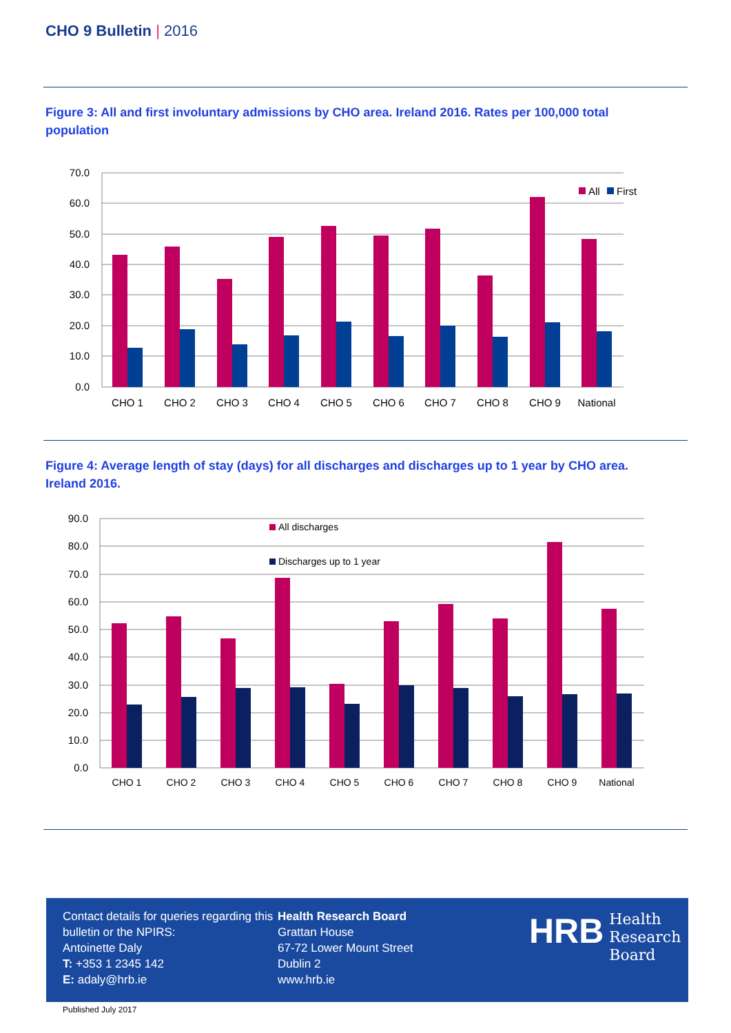CHO 9 Bulletin | 2016
Figure 3: All and first involuntary admissions by CHO area. Ireland 2016. Rates per 100,000 total population
70.0
60.0
50.0
40.0
30.0
20.0
10.0
0.0
All
First
CHO 1
CHO 2
CHO 3
CHO 4
CHO 5
CHO 6
CHO 7
CHO 8
CHO 9
National
Figure 4: Average length of stay (days) for all discharges and discharges up to 1 year by CHO area. Ireland 2016.
90.0
80.0
70.0
60.0
50.0
40.0
30.0
20.0
10.0
0.0
All discharges
Discharges up to 1 year
CHO 1
CHO 2
CHO 3
CHO 4
CHO 5
CHO 6
CHO 7
CHO 8
CHO 9
National
Contact details for queries regarding this bulletin or the NPIRS:
Antoinette Daly
T: +353 1 2345 142
E: adaly@hrb.ie
Health Research Board
Grattan House
67-72 Lower Mount Street
Dublin 2
www.hrb.ie
HRB
Health
Research
Board
Published July 2017